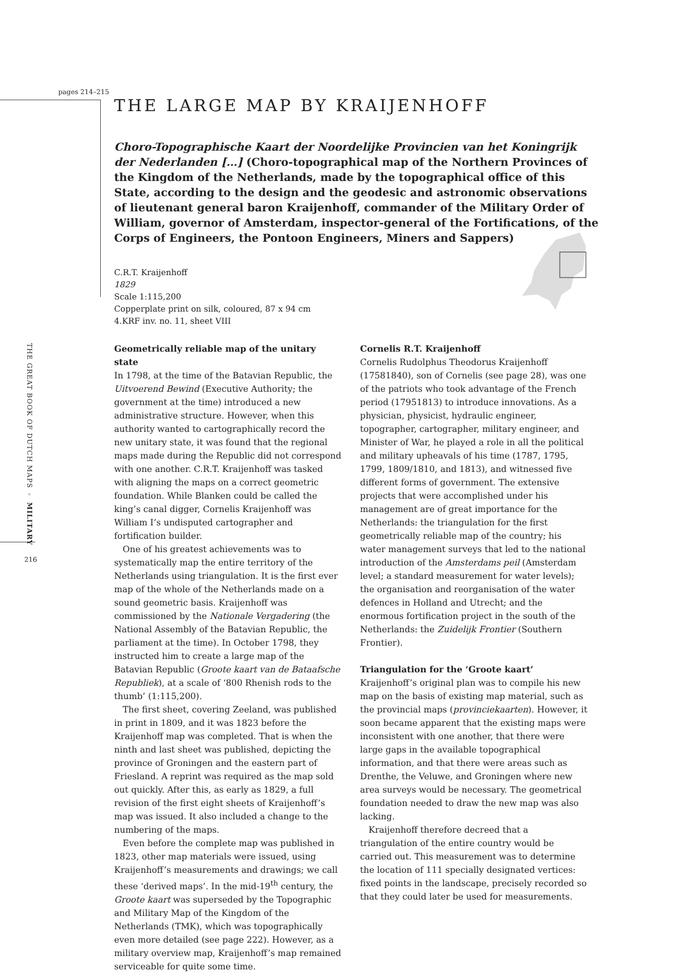pages 214–215
THE LARGE MAP BY KRAIJENHOFF
Choro-Topographische Kaart der Noordelijke Provincien van het Koningrijk der Nederlanden […] (Choro-topographical map of the Northern Provinces of the Kingdom of the Netherlands, made by the topographical office of this State, according to the design and the geodesic and astronomic observations of lieutenant general baron Kraijenhoff, commander of the Military Order of William, governor of Amsterdam, inspector-general of the Fortifications, of the Corps of Engineers, the Pontoon Engineers, Miners and Sappers)
C.R.T. Kraijenhoff
1829
Scale 1:115,200
Copperplate print on silk, coloured, 87 x 94 cm
4.KRF inv. no. 11, sheet VIII
THE GREAT BOOK OF DUTCH MAPS ◦ MILITARY
216
Geometrically reliable map of the unitary state
In 1798, at the time of the Batavian Republic, the Uitvoerend Bewind (Executive Authority; the government at the time) introduced a new administrative structure. However, when this authority wanted to cartographically record the new unitary state, it was found that the regional maps made during the Republic did not correspond with one another. C.R.T. Kraijenhoff was tasked with aligning the maps on a correct geometric foundation. While Blanken could be called the king’s canal digger, Cornelis Kraijenhoff was William I’s undisputed cartographer and fortification builder.
One of his greatest achievements was to systematically map the entire territory of the Netherlands using triangulation. It is the first ever map of the whole of the Netherlands made on a sound geometric basis. Kraijenhoff was commissioned by the Nationale Vergadering (the National Assembly of the Batavian Republic, the parliament at the time). In October 1798, they instructed him to create a large map of the Batavian Republic (Groote kaart van de Bataafsche Republiek), at a scale of ‘800 Rhenish rods to the thumb’ (1:115,200).
The first sheet, covering Zeeland, was published in print in 1809, and it was 1823 before the Kraijenhoff map was completed. That is when the ninth and last sheet was published, depicting the province of Groningen and the eastern part of Friesland. A reprint was required as the map sold out quickly. After this, as early as 1829, a full revision of the first eight sheets of Kraijenhoff’s map was issued. It also included a change to the numbering of the maps.
Even before the complete map was published in 1823, other map materials were issued, using Kraijenhoff’s measurements and drawings; we call these ‘derived maps’. In the mid-19<sup>th</sup> century, the Groote kaart was superseded by the Topographic and Military Map of the Kingdom of the Netherlands (TMK), which was topographically even more detailed (see page 222). However, as a military overview map, Kraijenhoff’s map remained serviceable for quite some time.
Cornelis R.T. Kraijenhoff
Cornelis Rudolphus Theodorus Kraijenhoff (17581840), son of Cornelis (see page 28), was one of the patriots who took advantage of the French period (17951813) to introduce innovations. As a physician, physicist, hydraulic engineer, topographer, cartographer, military engineer, and Minister of War, he played a role in all the political and military upheavals of his time (1787, 1795, 1799, 1809/1810, and 1813), and witnessed five different forms of government. The extensive projects that were accomplished under his management are of great importance for the Netherlands: the triangulation for the first geometrically reliable map of the country; his water management surveys that led to the national introduction of the Amsterdams peil (Amsterdam level; a standard measurement for water levels); the organisation and reorganisation of the water defences in Holland and Utrecht; and the enormous fortification project in the south of the Netherlands: the Zuidelijk Frontier (Southern Frontier).
Triangulation for the ‘Groote kaart’
Kraijenhoff’s original plan was to compile his new map on the basis of existing map material, such as the provincial maps (provinciekaarten). However, it soon became apparent that the existing maps were inconsistent with one another, that there were large gaps in the available topographical information, and that there were areas such as Drenthe, the Veluwe, and Groningen where new area surveys would be necessary. The geometrical foundation needed to draw the new map was also lacking.
Kraijenhoff therefore decreed that a triangulation of the entire country would be carried out. This measurement was to determine the location of 111 specially designated vertices: fixed points in the landscape, precisely recorded so that they could later be used for measurements.